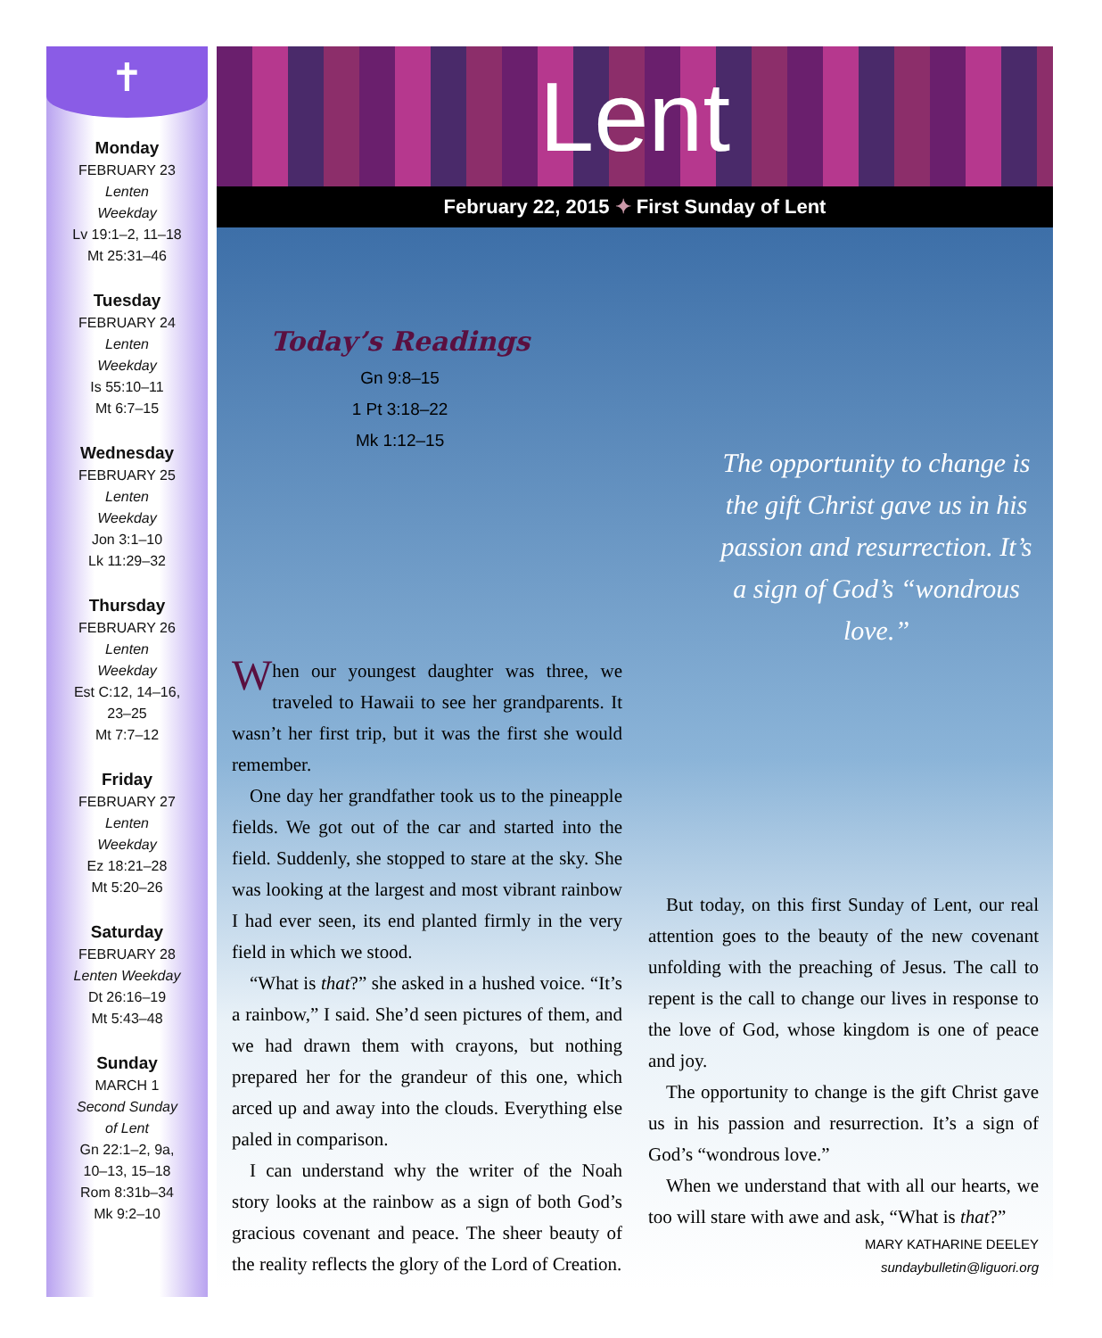✝
Monday
FEBRUARY 23
Lenten
Weekday
Lv 19:1–2, 11–18
Mt 25:31–46
Tuesday
FEBRUARY 24
Lenten
Weekday
Is 55:10–11
Mt 6:7–15
Wednesday
FEBRUARY 25
Lenten
Weekday
Jon 3:1–10
Lk 11:29–32
Thursday
FEBRUARY 26
Lenten
Weekday
Est C:12, 14–16,
23–25
Mt 7:7–12
Friday
FEBRUARY 27
Lenten
Weekday
Ez 18:21–28
Mt 5:20–26
Saturday
FEBRUARY 28
Lenten Weekday
Dt 26:16–19
Mt 5:43–48
Sunday
MARCH 1
Second Sunday
of Lent
Gn 22:1–2, 9a,
10–13, 15–18
Rom 8:31b–34
Mk 9:2–10
Lent
February 22, 2015 ✦ First Sunday of Lent
Today’s Readings
Gn 9:8–15
1 Pt 3:18–22
Mk 1:12–15
The opportunity to change is the gift Christ gave us in his passion and resurrection. It’s a sign of God’s “wondrous love.”
When our youngest daughter was three, we traveled to Hawaii to see her grandparents. It wasn’t her first trip, but it was the first she would remember.
One day her grandfather took us to the pineapple fields. We got out of the car and started into the field. Suddenly, she stopped to stare at the sky. She was looking at the largest and most vibrant rainbow I had ever seen, its end planted firmly in the very field in which we stood.
“What is that?” she asked in a hushed voice. “It’s a rainbow,” I said. She’d seen pictures of them, and we had drawn them with crayons, but nothing prepared her for the grandeur of this one, which arced up and away into the clouds. Everything else paled in comparison.
I can understand why the writer of the Noah story looks at the rainbow as a sign of both God’s gracious covenant and peace. The sheer beauty of the reality reflects the glory of the Lord of Creation.
But today, on this first Sunday of Lent, our real attention goes to the beauty of the new covenant unfolding with the preaching of Jesus. The call to repent is the call to change our lives in response to the love of God, whose kingdom is one of peace and joy.
The opportunity to change is the gift Christ gave us in his passion and resurrection. It’s a sign of God’s “wondrous love.”
When we understand that with all our hearts, we too will stare with awe and ask, “What is that?”
MARY KATHARINE DEELEY
sundaybulletin@liguori.org